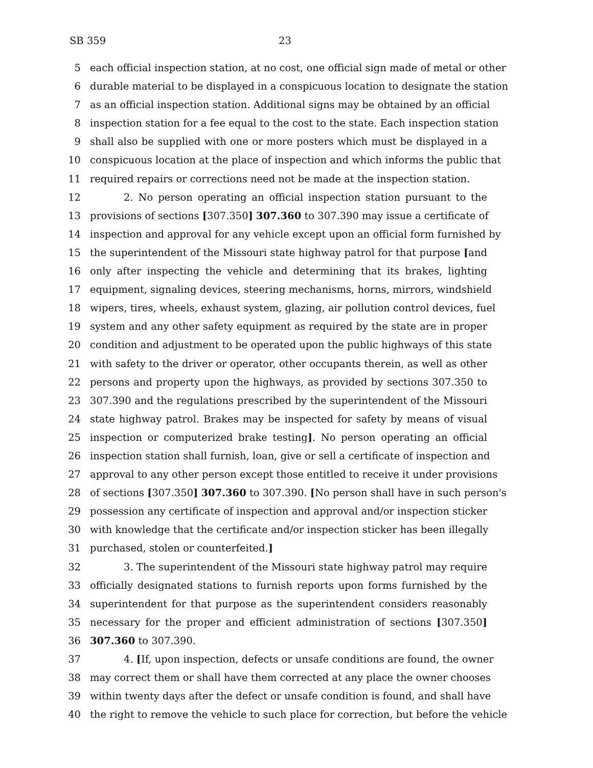SB 359 23
5 each official inspection station, at no cost, one official sign made of metal or other
6 durable material to be displayed in a conspicuous location to designate the station
7 as an official inspection station. Additional signs may be obtained by an official
8 inspection station for a fee equal to the cost to the state. Each inspection station
9 shall also be supplied with one or more posters which must be displayed in a
10 conspicuous location at the place of inspection and which informs the public that
11 required repairs or corrections need not be made at the inspection station.
12 2. No person operating an official inspection station pursuant to the
13 provisions of sections [307.350] 307.360 to 307.390 may issue a certificate of
14 inspection and approval for any vehicle except upon an official form furnished by
15 the superintendent of the Missouri state highway patrol for that purpose [and
16 only after inspecting the vehicle and determining that its brakes, lighting
17 equipment, signaling devices, steering mechanisms, horns, mirrors, windshield
18 wipers, tires, wheels, exhaust system, glazing, air pollution control devices, fuel
19 system and any other safety equipment as required by the state are in proper
20 condition and adjustment to be operated upon the public highways of this state
21 with safety to the driver or operator, other occupants therein, as well as other
22 persons and property upon the highways, as provided by sections 307.350 to
23 307.390 and the regulations prescribed by the superintendent of the Missouri
24 state highway patrol. Brakes may be inspected for safety by means of visual
25 inspection or computerized brake testing]. No person operating an official
26 inspection station shall furnish, loan, give or sell a certificate of inspection and
27 approval to any other person except those entitled to receive it under provisions
28 of sections [307.350] 307.360 to 307.390. [No person shall have in such person's
29 possession any certificate of inspection and approval and/or inspection sticker
30 with knowledge that the certificate and/or inspection sticker has been illegally
31 purchased, stolen or counterfeited.]
32 3. The superintendent of the Missouri state highway patrol may require
33 officially designated stations to furnish reports upon forms furnished by the
34 superintendent for that purpose as the superintendent considers reasonably
35 necessary for the proper and efficient administration of sections [307.350]
36 307.360 to 307.390.
37 4. [If, upon inspection, defects or unsafe conditions are found, the owner
38 may correct them or shall have them corrected at any place the owner chooses
39 within twenty days after the defect or unsafe condition is found, and shall have
40 the right to remove the vehicle to such place for correction, but before the vehicle